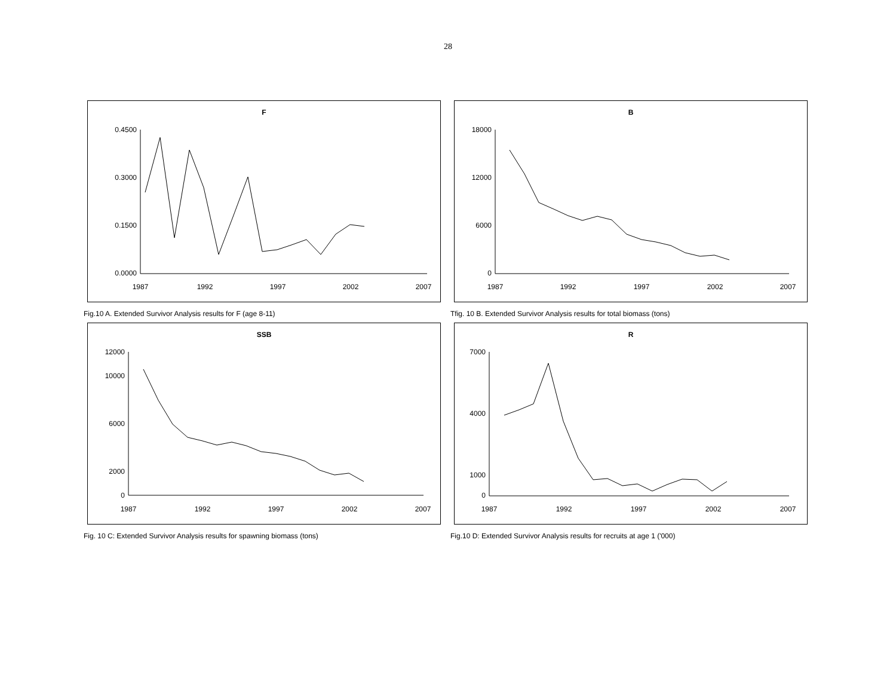28
F
0.4500
0.0000
0.3000
0.1500
1987
1992
1997
2002
2007
Fig.10 A. Extended Survivor Analysis results for F (age 8-11)
B
18000
0
12000
6000
1987
1992
1997
2002
2007
Tfig. 10 B. Extended Survivor Analysis results for total biomass (tons)
SSB
12000
10000
6000
2000
0
1987
1992
1997
2002
2007
Fig. 10 C: Extended Survivor Analysis results for spawning biomass (tons)
R
7000
4000
1000
0
1987
1992
1997
2002
2007
Fig.10 D: Extended Survivor Analysis results for recruits at age 1 ('000)